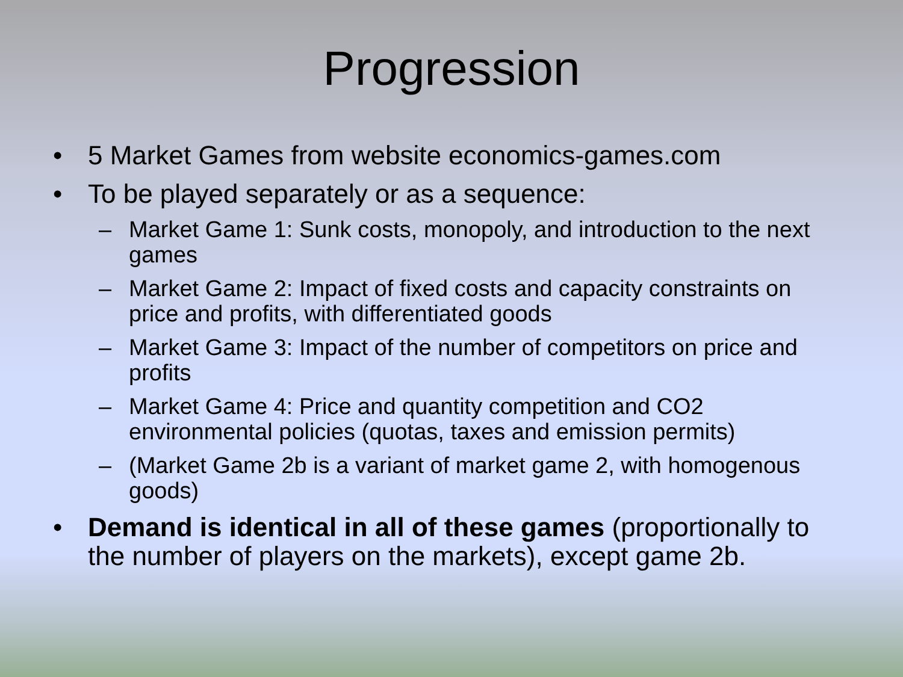Progression
• 5 Market Games from website economics-games.com
• To be played separately or as a sequence:
– Market Game 1: Sunk costs, monopoly, and introduction to the next games
– Market Game 2: Impact of fixed costs and capacity constraints on price and profits, with differentiated goods
– Market Game 3: Impact of the number of competitors on price and profits
– Market Game 4: Price and quantity competition and CO2 environmental policies (quotas, taxes and emission permits)
– (Market Game 2b is a variant of market game 2, with homogenous goods)
• Demand is identical in all of these games (proportionally to the number of players on the markets), except game 2b.